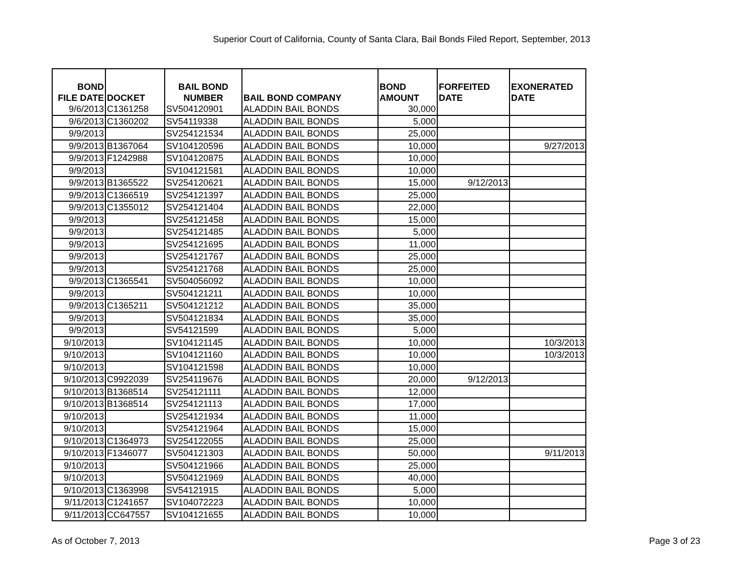Superior Court of California, County of Santa Clara, Bail Bonds Filed Report, September, 2013
| BOND FILE DATE | DOCKET | BAIL BOND NUMBER | BAIL BOND COMPANY | BOND AMOUNT | FORFEITED DATE | EXONERATED DATE |
| --- | --- | --- | --- | --- | --- | --- |
| 9/6/2013 | C1361258 | SV504120901 | ALADDIN BAIL BONDS | 30,000 | | |
| 9/6/2013 | C1360202 | SV54119338 | ALADDIN BAIL BONDS | 5,000 | | |
| 9/9/2013 | | SV254121534 | ALADDIN BAIL BONDS | 25,000 | | |
| 9/9/2013 | B1367064 | SV104120596 | ALADDIN BAIL BONDS | 10,000 | | 9/27/2013 |
| 9/9/2013 | F1242988 | SV104120875 | ALADDIN BAIL BONDS | 10,000 | | |
| 9/9/2013 | | SV104121581 | ALADDIN BAIL BONDS | 10,000 | | |
| 9/9/2013 | B1365522 | SV254120621 | ALADDIN BAIL BONDS | 15,000 | 9/12/2013 | |
| 9/9/2013 | C1366519 | SV254121397 | ALADDIN BAIL BONDS | 25,000 | | |
| 9/9/2013 | C1355012 | SV254121404 | ALADDIN BAIL BONDS | 22,000 | | |
| 9/9/2013 | | SV254121458 | ALADDIN BAIL BONDS | 15,000 | | |
| 9/9/2013 | | SV254121485 | ALADDIN BAIL BONDS | 5,000 | | |
| 9/9/2013 | | SV254121695 | ALADDIN BAIL BONDS | 11,000 | | |
| 9/9/2013 | | SV254121767 | ALADDIN BAIL BONDS | 25,000 | | |
| 9/9/2013 | | SV254121768 | ALADDIN BAIL BONDS | 25,000 | | |
| 9/9/2013 | C1365541 | SV504056092 | ALADDIN BAIL BONDS | 10,000 | | |
| 9/9/2013 | | SV504121211 | ALADDIN BAIL BONDS | 10,000 | | |
| 9/9/2013 | C1365211 | SV504121212 | ALADDIN BAIL BONDS | 35,000 | | |
| 9/9/2013 | | SV504121834 | ALADDIN BAIL BONDS | 35,000 | | |
| 9/9/2013 | | SV54121599 | ALADDIN BAIL BONDS | 5,000 | | |
| 9/10/2013 | | SV104121145 | ALADDIN BAIL BONDS | 10,000 | | 10/3/2013 |
| 9/10/2013 | | SV104121160 | ALADDIN BAIL BONDS | 10,000 | | 10/3/2013 |
| 9/10/2013 | | SV104121598 | ALADDIN BAIL BONDS | 10,000 | | |
| 9/10/2013 | C9922039 | SV254119676 | ALADDIN BAIL BONDS | 20,000 | 9/12/2013 | |
| 9/10/2013 | B1368514 | SV254121111 | ALADDIN BAIL BONDS | 12,000 | | |
| 9/10/2013 | B1368514 | SV254121113 | ALADDIN BAIL BONDS | 17,000 | | |
| 9/10/2013 | | SV254121934 | ALADDIN BAIL BONDS | 11,000 | | |
| 9/10/2013 | | SV254121964 | ALADDIN BAIL BONDS | 15,000 | | |
| 9/10/2013 | C1364973 | SV254122055 | ALADDIN BAIL BONDS | 25,000 | | |
| 9/10/2013 | F1346077 | SV504121303 | ALADDIN BAIL BONDS | 50,000 | | 9/11/2013 |
| 9/10/2013 | | SV504121966 | ALADDIN BAIL BONDS | 25,000 | | |
| 9/10/2013 | | SV504121969 | ALADDIN BAIL BONDS | 40,000 | | |
| 9/10/2013 | C1363998 | SV54121915 | ALADDIN BAIL BONDS | 5,000 | | |
| 9/11/2013 | C1241657 | SV104072223 | ALADDIN BAIL BONDS | 10,000 | | |
| 9/11/2013 | CC647557 | SV104121655 | ALADDIN BAIL BONDS | 10,000 | | |
As of October 7, 2013 Page 3 of 23